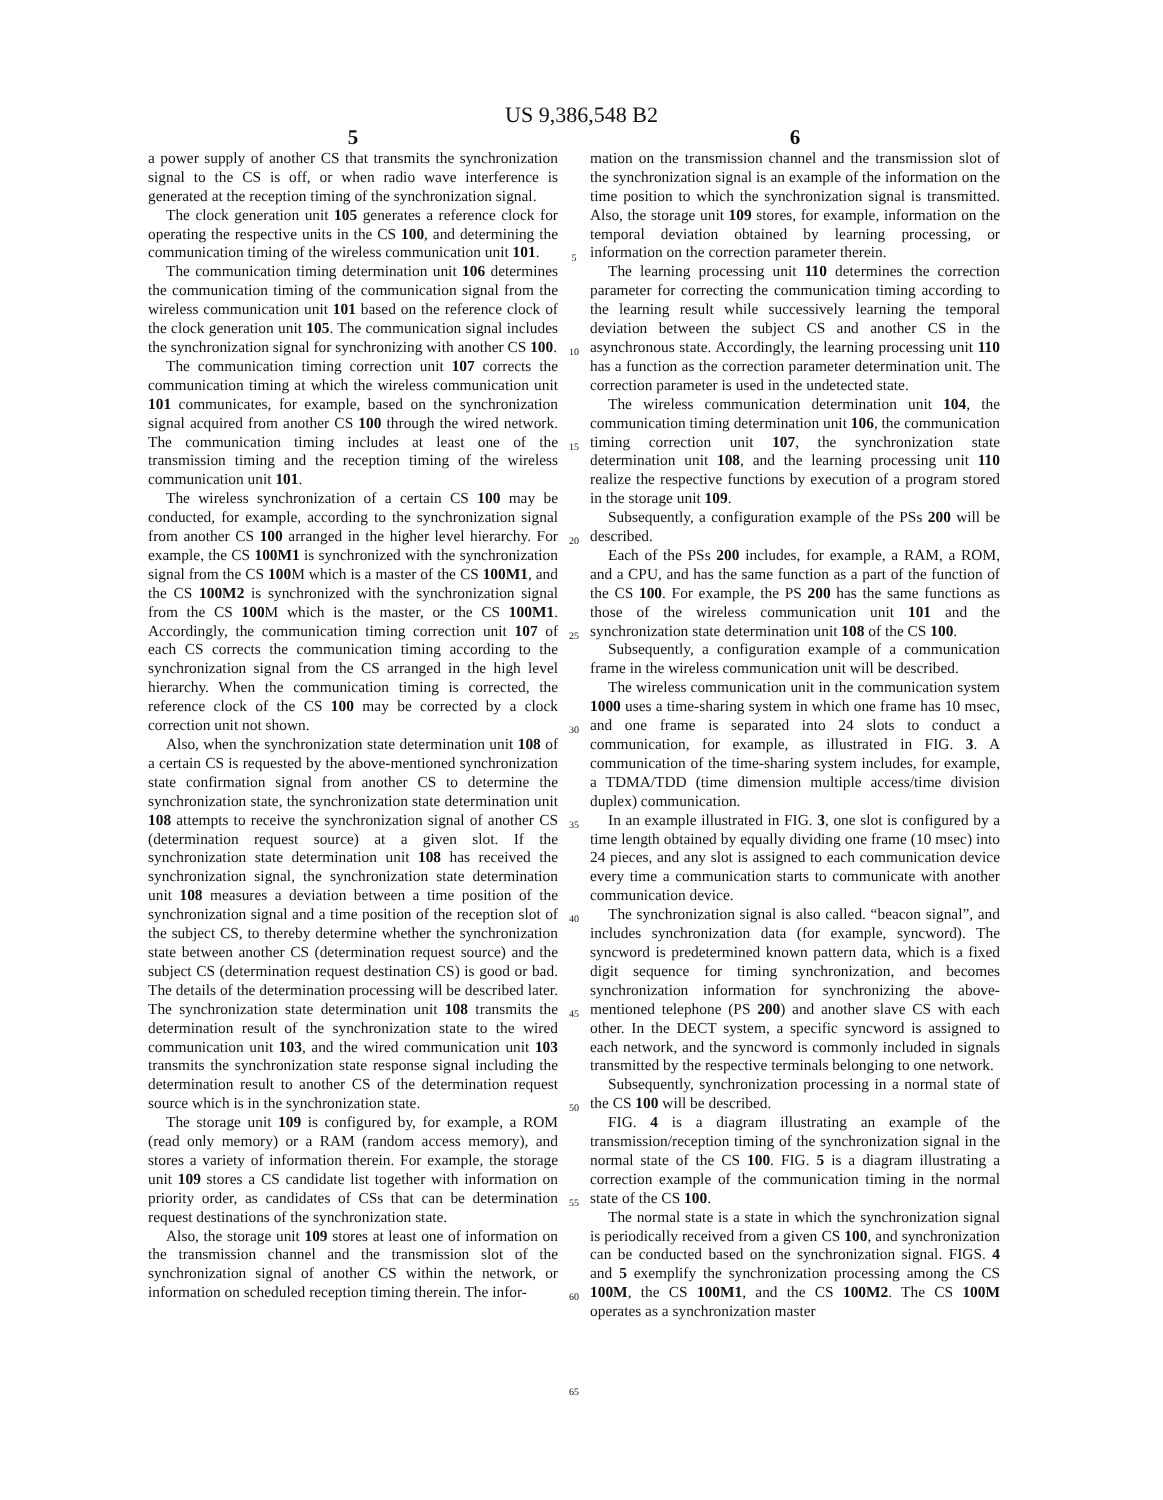US 9,386,548 B2
5
a power supply of another CS that transmits the synchronization signal to the CS is off, or when radio wave interference is generated at the reception timing of the synchronization signal.
The clock generation unit 105 generates a reference clock for operating the respective units in the CS 100, and determining the communication timing of the wireless communication unit 101.
The communication timing determination unit 106 determines the communication timing of the communication signal from the wireless communication unit 101 based on the reference clock of the clock generation unit 105. The communication signal includes the synchronization signal for synchronizing with another CS 100.
The communication timing correction unit 107 corrects the communication timing at which the wireless communication unit 101 communicates, for example, based on the synchronization signal acquired from another CS 100 through the wired network. The communication timing includes at least one of the transmission timing and the reception timing of the wireless communication unit 101.
The wireless synchronization of a certain CS 100 may be conducted, for example, according to the synchronization signal from another CS 100 arranged in the higher level hierarchy. For example, the CS 100M1 is synchronized with the synchronization signal from the CS 100 M which is a master of the CS 100M1, and the CS 100M2 is synchronized with the synchronization signal from the CS 100 M which is the master, or the CS 100M1. Accordingly, the communication timing correction unit 107 of each CS corrects the communication timing according to the synchronization signal from the CS arranged in the high level hierarchy. When the communication timing is corrected, the reference clock of the CS 100 may be corrected by a clock correction unit not shown.
Also, when the synchronization state determination unit 108 of a certain CS is requested by the above-mentioned synchronization state confirmation signal from another CS to determine the synchronization state, the synchronization state determination unit 108 attempts to receive the synchronization signal of another CS (determination request source) at a given slot. If the synchronization state determination unit 108 has received the synchronization signal, the synchronization state determination unit 108 measures a deviation between a time position of the synchronization signal and a time position of the reception slot of the subject CS, to thereby determine whether the synchronization state between another CS (determination request source) and the subject CS (determination request destination CS) is good or bad. The details of the determination processing will be described later. The synchronization state determination unit 108 transmits the determination result of the synchronization state to the wired communication unit 103, and the wired communication unit 103 transmits the synchronization state response signal including the determination result to another CS of the determination request source which is in the synchronization state.
The storage unit 109 is configured by, for example, a ROM (read only memory) or a RAM (random access memory), and stores a variety of information therein. For example, the storage unit 109 stores a CS candidate list together with information on priority order, as candidates of CSs that can be determination request destinations of the synchronization state.
Also, the storage unit 109 stores at least one of information on the transmission channel and the transmission slot of the synchronization signal of another CS within the network, or information on scheduled reception timing therein. The infor-
5
10
15
20
25
30
35
40
45
50
55
60
65
6
mation on the transmission channel and the transmission slot of the synchronization signal is an example of the information on the time position to which the synchronization signal is transmitted. Also, the storage unit 109 stores, for example, information on the temporal deviation obtained by learning processing, or information on the correction parameter therein.
The learning processing unit 110 determines the correction parameter for correcting the communication timing according to the learning result while successively learning the temporal deviation between the subject CS and another CS in the asynchronous state. Accordingly, the learning processing unit 110 has a function as the correction parameter determination unit. The correction parameter is used in the undetected state.
The wireless communication determination unit 104, the communication timing determination unit 106, the communication timing correction unit 107, the synchronization state determination unit 108, and the learning processing unit 110 realize the respective functions by execution of a program stored in the storage unit 109.
Subsequently, a configuration example of the PSs 200 will be described.
Each of the PSs 200 includes, for example, a RAM, a ROM, and a CPU, and has the same function as a part of the function of the CS 100. For example, the PS 200 has the same functions as those of the wireless communication unit 101 and the synchronization state determination unit 108 of the CS 100.
Subsequently, a configuration example of a communication frame in the wireless communication unit will be described.
The wireless communication unit in the communication system 1000 uses a time-sharing system in which one frame has 10 msec, and one frame is separated into 24 slots to conduct a communication, for example, as illustrated in FIG. 3. A communication of the time-sharing system includes, for example, a TDMA/TDD (time dimension multiple access/time division duplex) communication.
In an example illustrated in FIG. 3, one slot is configured by a time length obtained by equally dividing one frame (10 msec) into 24 pieces, and any slot is assigned to each communication device every time a communication starts to communicate with another communication device.
The synchronization signal is also called. “beacon signal”, and includes synchronization data (for example, syncword). The syncword is predetermined known pattern data, which is a fixed digit sequence for timing synchronization, and becomes synchronization information for synchronizing the above-mentioned telephone (PS 200) and another slave CS with each other. In the DECT system, a specific syncword is assigned to each network, and the syncword is commonly included in signals transmitted by the respective terminals belonging to one network.
Subsequently, synchronization processing in a normal state of the CS 100 will be described.
FIG. 4 is a diagram illustrating an example of the transmission/reception timing of the synchronization signal in the normal state of the CS 100. FIG. 5 is a diagram illustrating a correction example of the communication timing in the normal state of the CS 100.
The normal state is a state in which the synchronization signal is periodically received from a given CS 100, and synchronization can be conducted based on the synchronization signal. FIGS. 4 and 5 exemplify the synchronization processing among the CS 100M, the CS 100M1, and the CS 100M2. The CS 100M operates as a synchronization master